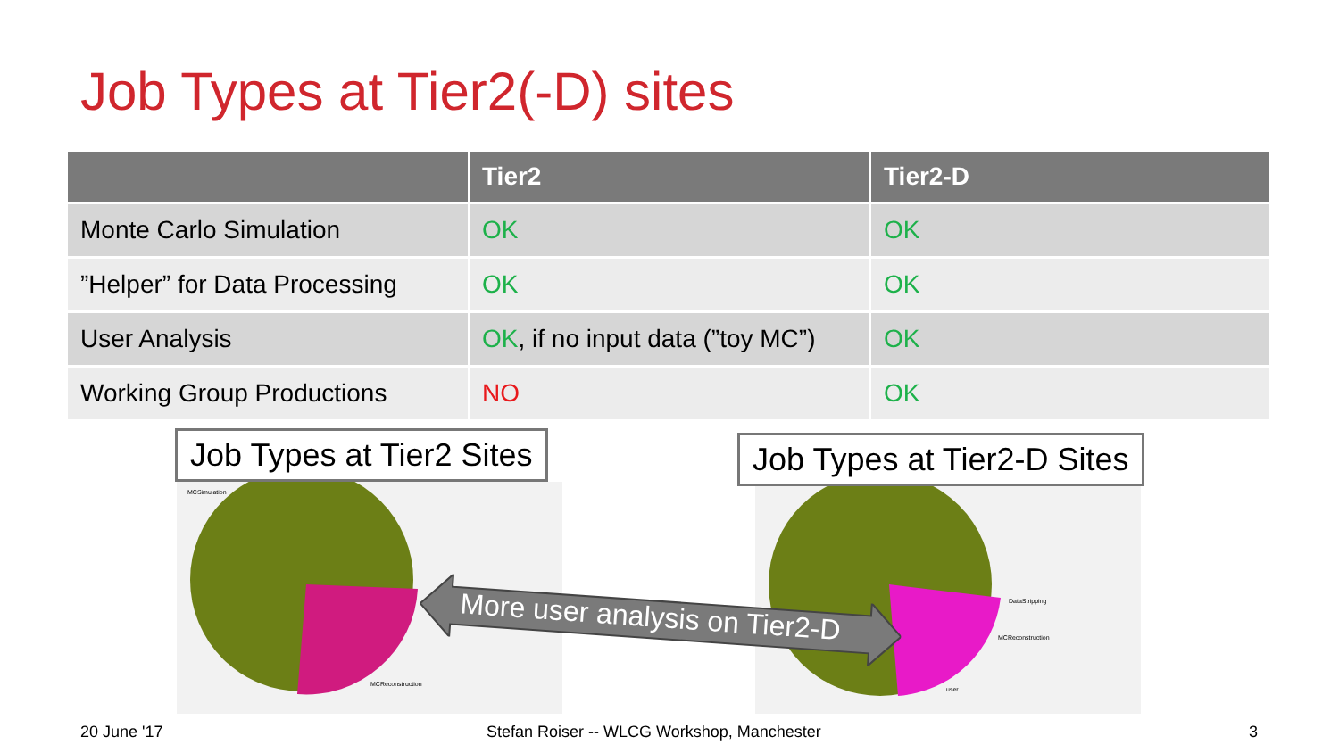Job Types at Tier2(-D) sites
| | Tier2 | Tier2-D |
| --- | --- | --- |
| Monte Carlo Simulation | OK | OK |
| ”Helper” for Data Processing | OK | OK |
| User Analysis | OK , if no input data (”toy MC”) | OK |
| Working Group Productions | NO | OK |
MCSimulation
MCReconstruction
DataStripping
MCReconstruction
user
Job Types at Tier2 Sites Job Types at Tier2-D Sites
More user analysis on Tier2-D
20 June '17
Stefan Roiser -- WLCG Workshop, Manchester
3